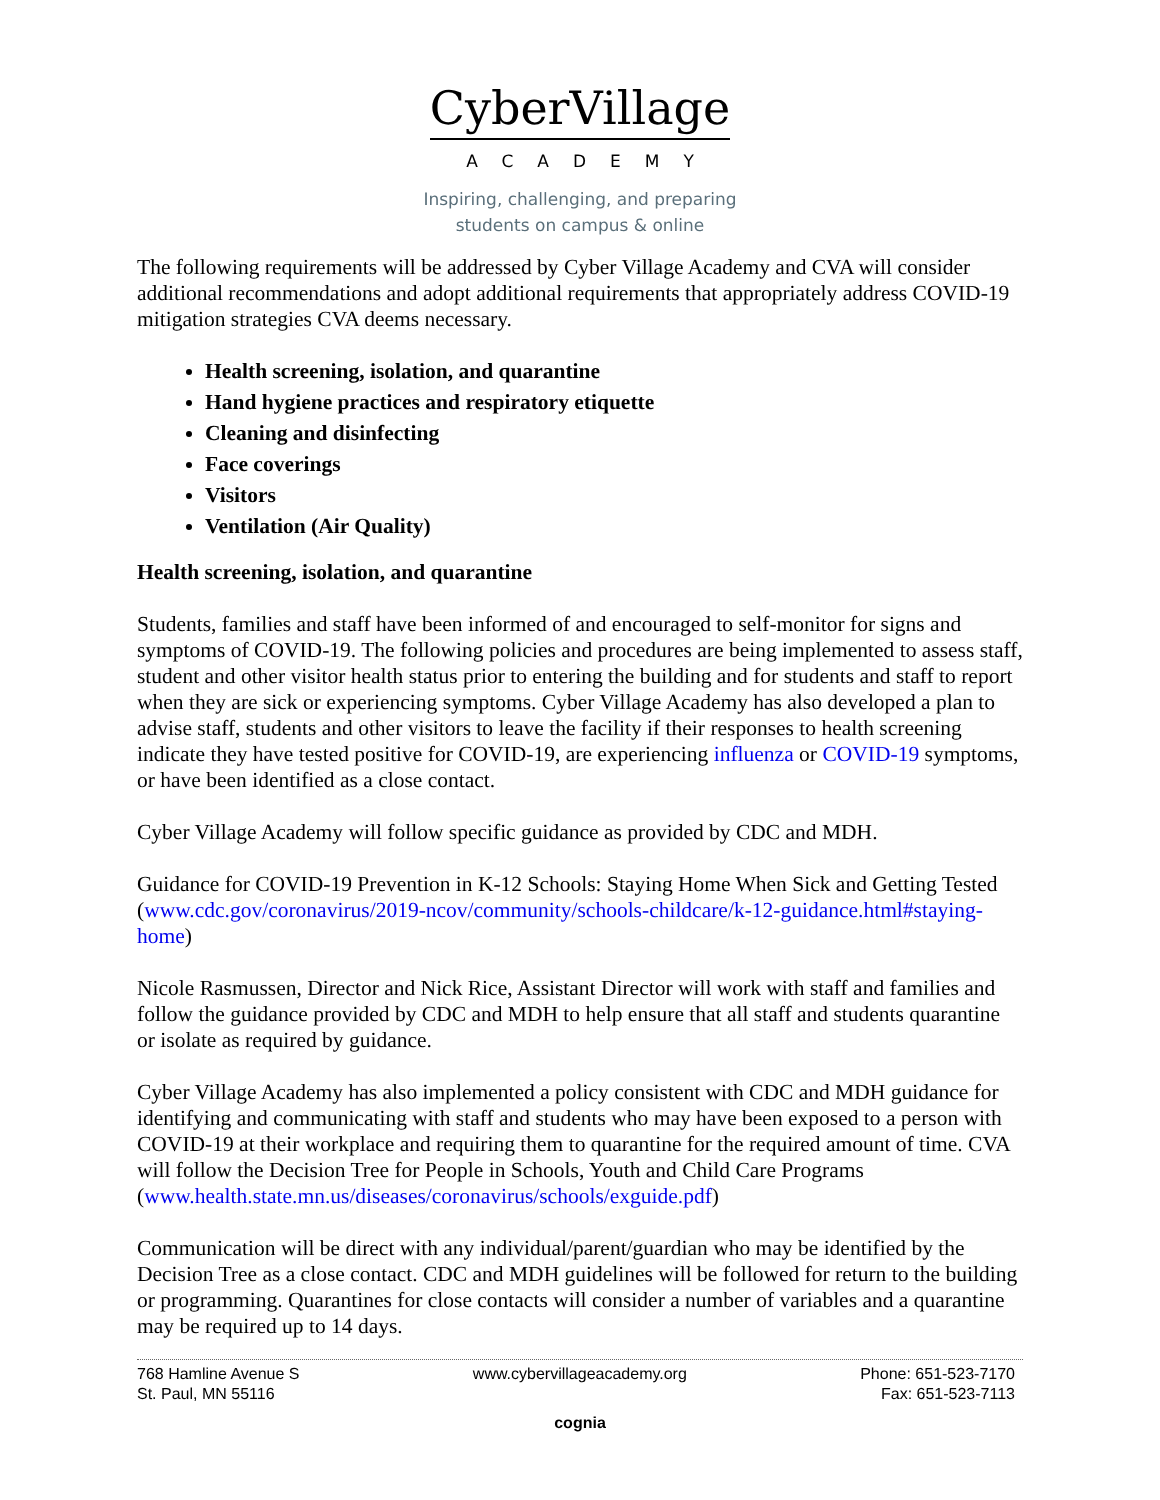CyberVillage
ACADEMY
Inspiring, challenging, and preparing
students on campus & online
The following requirements will be addressed by Cyber Village Academy and CVA will consider additional recommendations and adopt additional requirements that appropriately address COVID-19 mitigation strategies CVA deems necessary.
Health screening, isolation, and quarantine
Hand hygiene practices and respiratory etiquette
Cleaning and disinfecting
Face coverings
Visitors
Ventilation (Air Quality)
Health screening, isolation, and quarantine
Students, families and staff have been informed of and encouraged to self-monitor for signs and symptoms of COVID-19. The following policies and procedures are being implemented to assess staff, student and other visitor health status prior to entering the building and for students and staff to report when they are sick or experiencing symptoms. Cyber Village Academy has also developed a plan to advise staff, students and other visitors to leave the facility if their responses to health screening indicate they have tested positive for COVID-19, are experiencing influenza or COVID-19 symptoms, or have been identified as a close contact.
Cyber Village Academy will follow specific guidance as provided by CDC and MDH.
Guidance for COVID-19 Prevention in K-12 Schools: Staying Home When Sick and Getting Tested (www.cdc.gov/coronavirus/2019-ncov/community/schools-childcare/k-12-guidance.html#staying-home)
Nicole Rasmussen, Director and Nick Rice, Assistant Director will work with staff and families and follow the guidance provided by CDC and MDH to help ensure that all staff and students quarantine or isolate as required by guidance.
Cyber Village Academy has also implemented a policy consistent with CDC and MDH guidance for identifying and communicating with staff and students who may have been exposed to a person with COVID-19 at their workplace and requiring them to quarantine for the required amount of time. CVA will follow the Decision Tree for People in Schools, Youth and Child Care Programs (www.health.state.mn.us/diseases/coronavirus/schools/exguide.pdf)
Communication will be direct with any individual/parent/guardian who may be identified by the Decision Tree as a close contact. CDC and MDH guidelines will be followed for return to the building or programming. Quarantines for close contacts will consider a number of variables and a quarantine may be required up to 14 days.
768 Hamline Avenue S
St. Paul, MN 55116
www.cybervillageacademy.org Phone: 651-523-7170
Fax: 651-523-7113
cognia